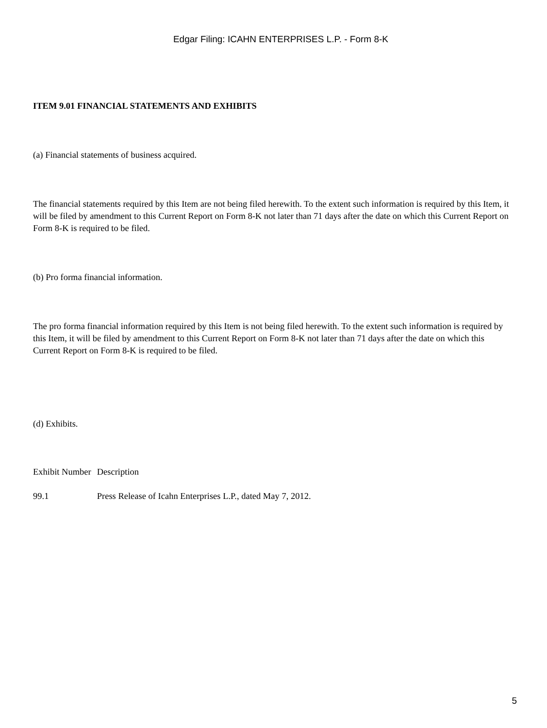Edgar Filing: ICAHN ENTERPRISES L.P. - Form 8-K
ITEM 9.01 FINANCIAL STATEMENTS AND EXHIBITS
(a) Financial statements of business acquired.
The financial statements required by this Item are not being filed herewith. To the extent such information is required by this Item, it will be filed by amendment to this Current Report on Form 8-K not later than 71 days after the date on which this Current Report on Form 8-K is required to be filed.
(b) Pro forma financial information.
The pro forma financial information required by this Item is not being filed herewith. To the extent such information is required by this Item, it will be filed by amendment to this Current Report on Form 8-K not later than 71 days after the date on which this Current Report on Form 8-K is required to be filed.
(d) Exhibits.
| Exhibit Number | Description |
| 99.1 | Press Release of Icahn Enterprises L.P., dated May 7, 2012. |
5